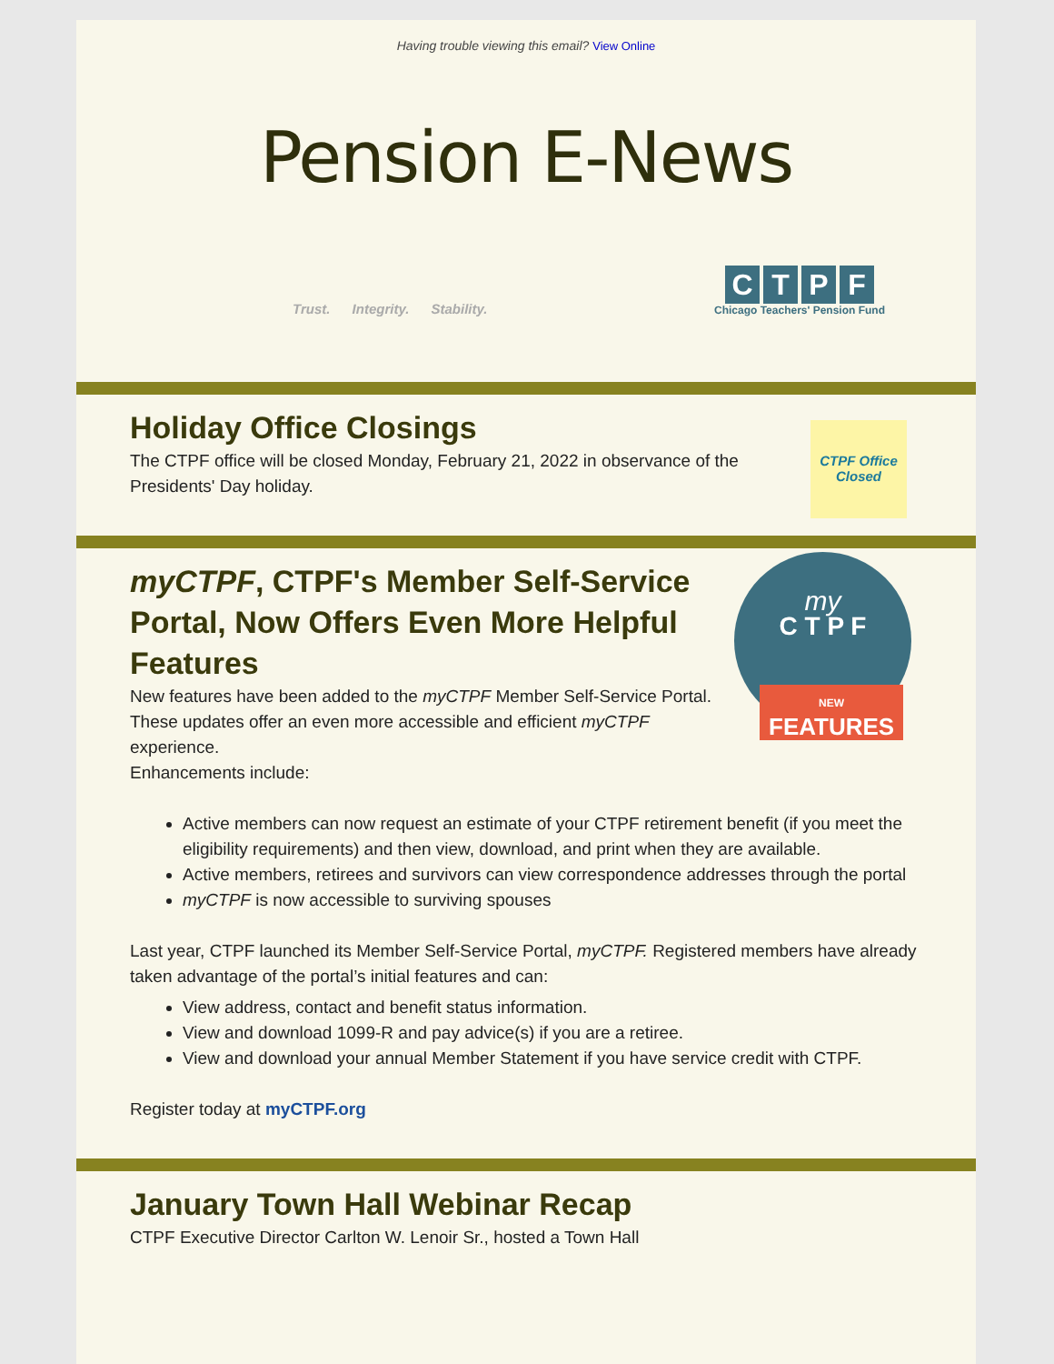Having trouble viewing this email? View Online
Pension E-News
Trust. Integrity. Stability.
CTPF
Chicago Teachers' Pension Fund
CTPF Office Closed
Holiday Office Closings
The CTPF office will be closed Monday, February 21, 2022 in observance of the Presidents' Day holiday.
my
C T P F
NEW
FEATURES
myCTPF, CTPF's Member Self-Service Portal, Now Offers Even More Helpful Features
New features have been added to the myCTPF Member Self-Service Portal. These updates offer an even more accessible and efficient myCTPF experience.
Enhancements include:
Active members can now request an estimate of your CTPF retirement benefit (if you meet the eligibility requirements) and then view, download, and print when they are available.
Active members, retirees and survivors can view correspondence addresses through the portal
myCTPF is now accessible to surviving spouses
Last year, CTPF launched its Member Self-Service Portal, myCTPF. Registered members have already taken advantage of the portal’s initial features and can:
View address, contact and benefit status information.
View and download 1099-R and pay advice(s) if you are a retiree.
View and download your annual Member Statement if you have service credit with CTPF.
Register today at myCTPF.org
January Town Hall Webinar Recap
CTPF Executive Director Carlton W. Lenoir Sr., hosted a Town Hall